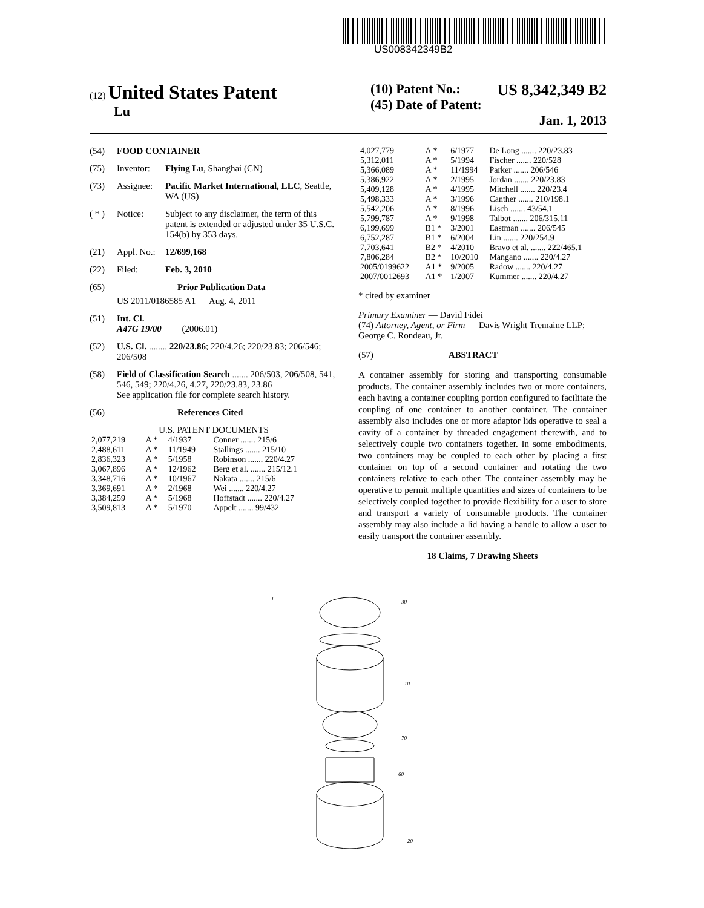US008342349B2
(12) United States Patent
Lu
(10) Patent No.: US 8,342,349 B2
(45) Date of Patent: Jan. 1, 2013
(54) FOOD CONTAINER
(75) Inventor: Flying Lu, Shanghai (CN)
(73) Assignee: Pacific Market International, LLC, Seattle, WA (US)
( * ) Notice: Subject to any disclaimer, the term of this patent is extended or adjusted under 35 U.S.C. 154(b) by 353 days.
(21) Appl. No.: 12/699,168
(22) Filed: Feb. 3, 2010
(65) Prior Publication Data
US 2011/0186585 A1 Aug. 4, 2011
(51) Int. Cl.
A47G 19/00 (2006.01)
(52) U.S. Cl. ........ 220/23.86; 220/4.26; 220/23.83; 206/546; 206/508
(58) Field of Classification Search ....... 206/503, 206/508, 541, 546, 549; 220/4.26, 4.27, 220/23.83, 23.86
See application file for complete search history.
(56) References Cited
U.S. PATENT DOCUMENTS
| 2,077,219 | A * | 4/1937 | Conner ....... 215/6 |
| 2,488,611 | A * | 11/1949 | Stallings ....... 215/10 |
| 2,836,323 | A * | 5/1958 | Robinson ....... 220/4.27 |
| 3,067,896 | A * | 12/1962 | Berg et al. ....... 215/12.1 |
| 3,348,716 | A * | 10/1967 | Nakata ....... 215/6 |
| 3,369,691 | A * | 2/1968 | Wei ....... 220/4.27 |
| 3,384,259 | A * | 5/1968 | Hoffstadt ....... 220/4.27 |
| 3,509,813 | A * | 5/1970 | Appelt ....... 99/432 |
| 4,027,779 | A * | 6/1977 | De Long ....... 220/23.83 |
| 5,312,011 | A * | 5/1994 | Fischer ....... 220/528 |
| 5,366,089 | A * | 11/1994 | Parker ....... 206/546 |
| 5,386,922 | A * | 2/1995 | Jordan ....... 220/23.83 |
| 5,409,128 | A * | 4/1995 | Mitchell ....... 220/23.4 |
| 5,498,333 | A * | 3/1996 | Canther ....... 210/198.1 |
| 5,542,206 | A * | 8/1996 | Lisch ....... 43/54.1 |
| 5,799,787 | A * | 9/1998 | Talbot ....... 206/315.11 |
| 6,199,699 | B1 * | 3/2001 | Eastman ....... 206/545 |
| 6,752,287 | B1 * | 6/2004 | Lin ....... 220/254.9 |
| 7,703,641 | B2 * | 4/2010 | Bravo et al. ....... 222/465.1 |
| 7,806,284 | B2 * | 10/2010 | Mangano ....... 220/4.27 |
| 2005/0199622 | A1 * | 9/2005 | Radow ....... 220/4.27 |
| 2007/0012693 | A1 * | 1/2007 | Kummer ....... 220/4.27 |
* cited by examiner
Primary Examiner — David Fidei
(74) Attorney, Agent, or Firm — Davis Wright Tremaine LLP; George C. Rondeau, Jr.
(57) ABSTRACT
A container assembly for storing and transporting consumable products. The container assembly includes two or more containers, each having a container coupling portion configured to facilitate the coupling of one container to another container. The container assembly also includes one or more adaptor lids operative to seal a cavity of a container by threaded engagement therewith, and to selectively couple two containers together. In some embodiments, two containers may be coupled to each other by placing a first container on top of a second container and rotating the two containers relative to each other. The container assembly may be operative to permit multiple quantities and sizes of containers to be selectively coupled together to provide flexibility for a user to store and transport a variety of consumable products. The container assembly may also include a lid having a handle to allow a user to easily transport the container assembly.
18 Claims, 7 Drawing Sheets
1
30
10
70
60
20